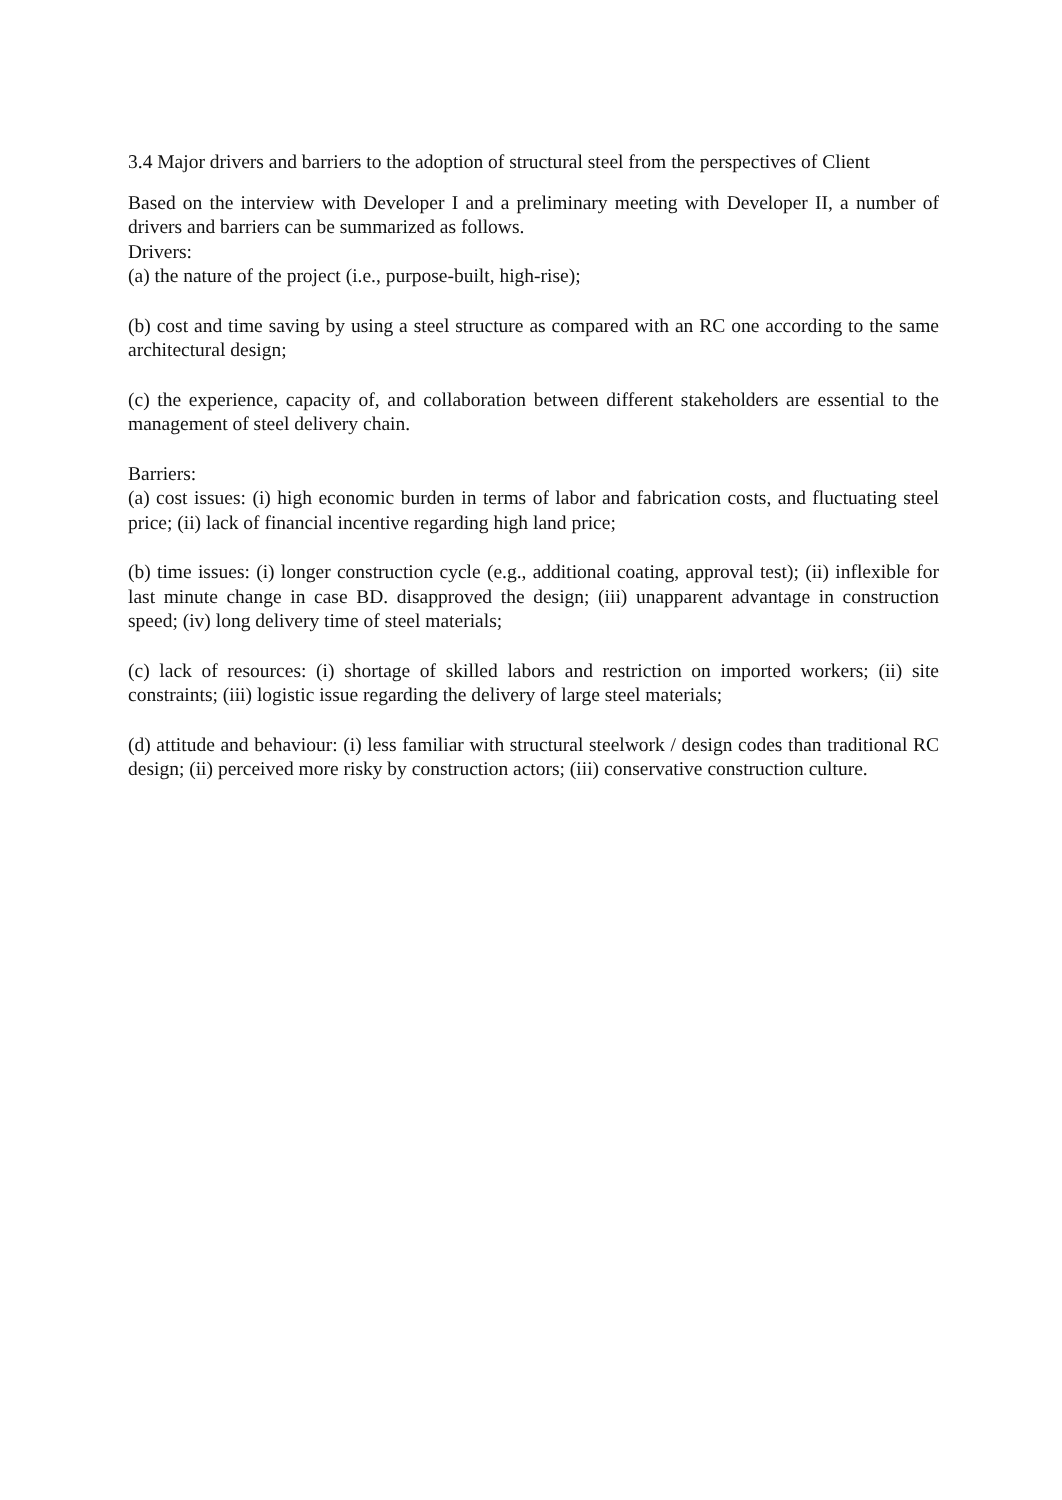3.4 Major drivers and barriers to the adoption of structural steel from the perspectives of Client
Based on the interview with Developer I and a preliminary meeting with Developer II, a number of drivers and barriers can be summarized as follows.
Drivers:
(a) the nature of the project (i.e., purpose-built, high-rise);
(b) cost and time saving by using a steel structure as compared with an RC one according to the same architectural design;
(c) the experience, capacity of, and collaboration between different stakeholders are essential to the management of steel delivery chain.
Barriers:
(a) cost issues: (i) high economic burden in terms of labor and fabrication costs, and fluctuating steel price; (ii) lack of financial incentive regarding high land price;
(b) time issues: (i) longer construction cycle (e.g., additional coating, approval test); (ii) inflexible for last minute change in case BD. disapproved the design; (iii) unapparent advantage in construction speed; (iv) long delivery time of steel materials;
(c) lack of resources: (i) shortage of skilled labors and restriction on imported workers; (ii) site constraints; (iii) logistic issue regarding the delivery of large steel materials;
(d) attitude and behaviour: (i) less familiar with structural steelwork / design codes than traditional RC design; (ii) perceived more risky by construction actors; (iii) conservative construction culture.